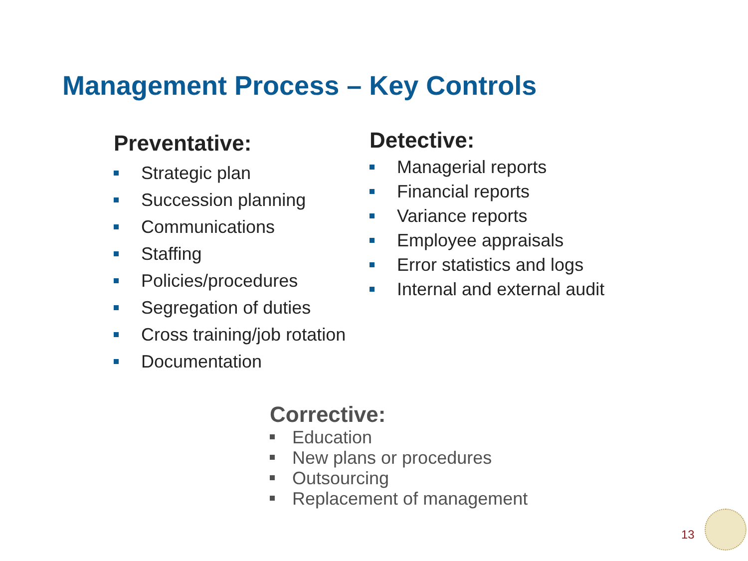Management Process – Key Controls
Preventative:
Strategic plan
Succession planning
Communications
Staffing
Policies/procedures
Segregation of duties
Cross training/job rotation
Documentation
Detective:
Managerial reports
Financial reports
Variance reports
Employee appraisals
Error statistics and logs
Internal and external audit
Corrective:
Education
New plans or procedures
Outsourcing
Replacement of management
13